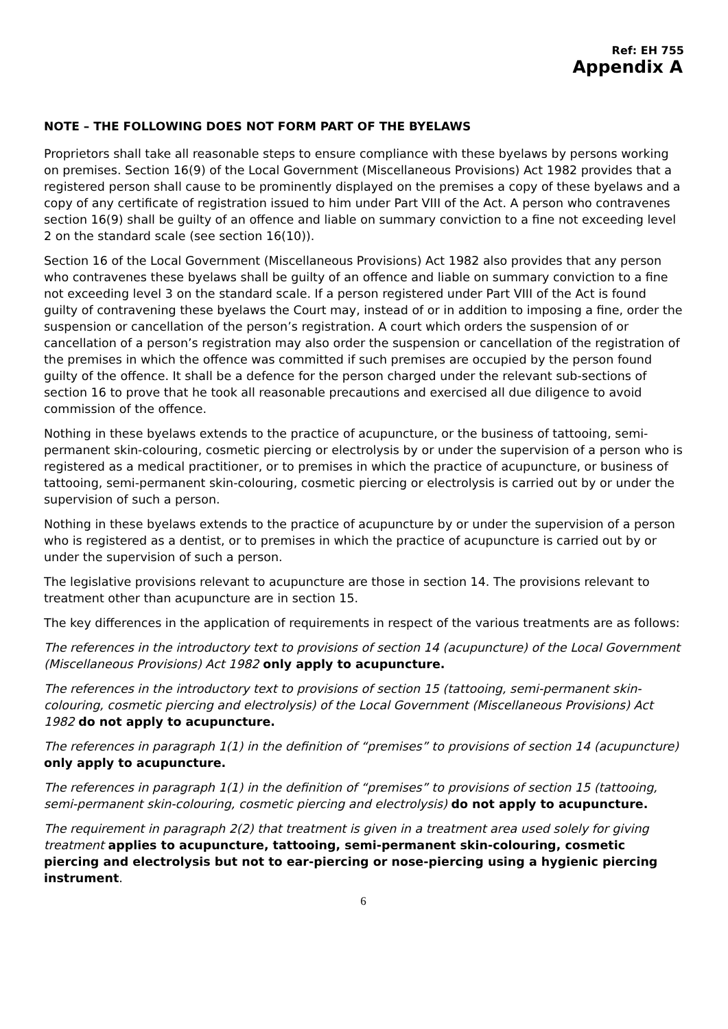Ref: EH 755
Appendix A
NOTE – THE FOLLOWING DOES NOT FORM PART OF THE BYELAWS
Proprietors shall take all reasonable steps to ensure compliance with these byelaws by persons working on premises. Section 16(9) of the Local Government (Miscellaneous Provisions) Act 1982 provides that a registered person shall cause to be prominently displayed on the premises a copy of these byelaws and a copy of any certificate of registration issued to him under Part VIII of the Act. A person who contravenes section 16(9) shall be guilty of an offence and liable on summary conviction to a fine not exceeding level 2 on the standard scale (see section 16(10)).
Section 16 of the Local Government (Miscellaneous Provisions) Act 1982 also provides that any person who contravenes these byelaws shall be guilty of an offence and liable on summary conviction to a fine not exceeding level 3 on the standard scale. If a person registered under Part VIII of the Act is found guilty of contravening these byelaws the Court may, instead of or in addition to imposing a fine, order the suspension or cancellation of the person’s registration. A court which orders the suspension of or cancellation of a person’s registration may also order the suspension or cancellation of the registration of the premises in which the offence was committed if such premises are occupied by the person found guilty of the offence. It shall be a defence for the person charged under the relevant sub-sections of section 16 to prove that he took all reasonable precautions and exercised all due diligence to avoid commission of the offence.
Nothing in these byelaws extends to the practice of acupuncture, or the business of tattooing, semi-permanent skin-colouring, cosmetic piercing or electrolysis by or under the supervision of a person who is registered as a medical practitioner, or to premises in which the practice of acupuncture, or business of tattooing, semi-permanent skin-colouring, cosmetic piercing or electrolysis is carried out by or under the supervision of such a person.
Nothing in these byelaws extends to the practice of acupuncture by or under the supervision of a person who is registered as a dentist, or to premises in which the practice of acupuncture is carried out by or under the supervision of such a person.
The legislative provisions relevant to acupuncture are those in section 14. The provisions relevant to treatment other than acupuncture are in section 15.
The key differences in the application of requirements in respect of the various treatments are as follows:
The references in the introductory text to provisions of section 14 (acupuncture) of the Local Government (Miscellaneous Provisions) Act 1982 only apply to acupuncture.
The references in the introductory text to provisions of section 15 (tattooing, semi-permanent skin-colouring, cosmetic piercing and electrolysis) of the Local Government (Miscellaneous Provisions) Act 1982 do not apply to acupuncture.
The references in paragraph 1(1) in the definition of “premises” to provisions of section 14 (acupuncture) only apply to acupuncture.
The references in paragraph 1(1) in the definition of “premises” to provisions of section 15 (tattooing, semi-permanent skin-colouring, cosmetic piercing and electrolysis) do not apply to acupuncture.
The requirement in paragraph 2(2) that treatment is given in a treatment area used solely for giving treatment applies to acupuncture, tattooing, semi-permanent skin-colouring, cosmetic piercing and electrolysis but not to ear-piercing or nose-piercing using a hygienic piercing instrument.
6